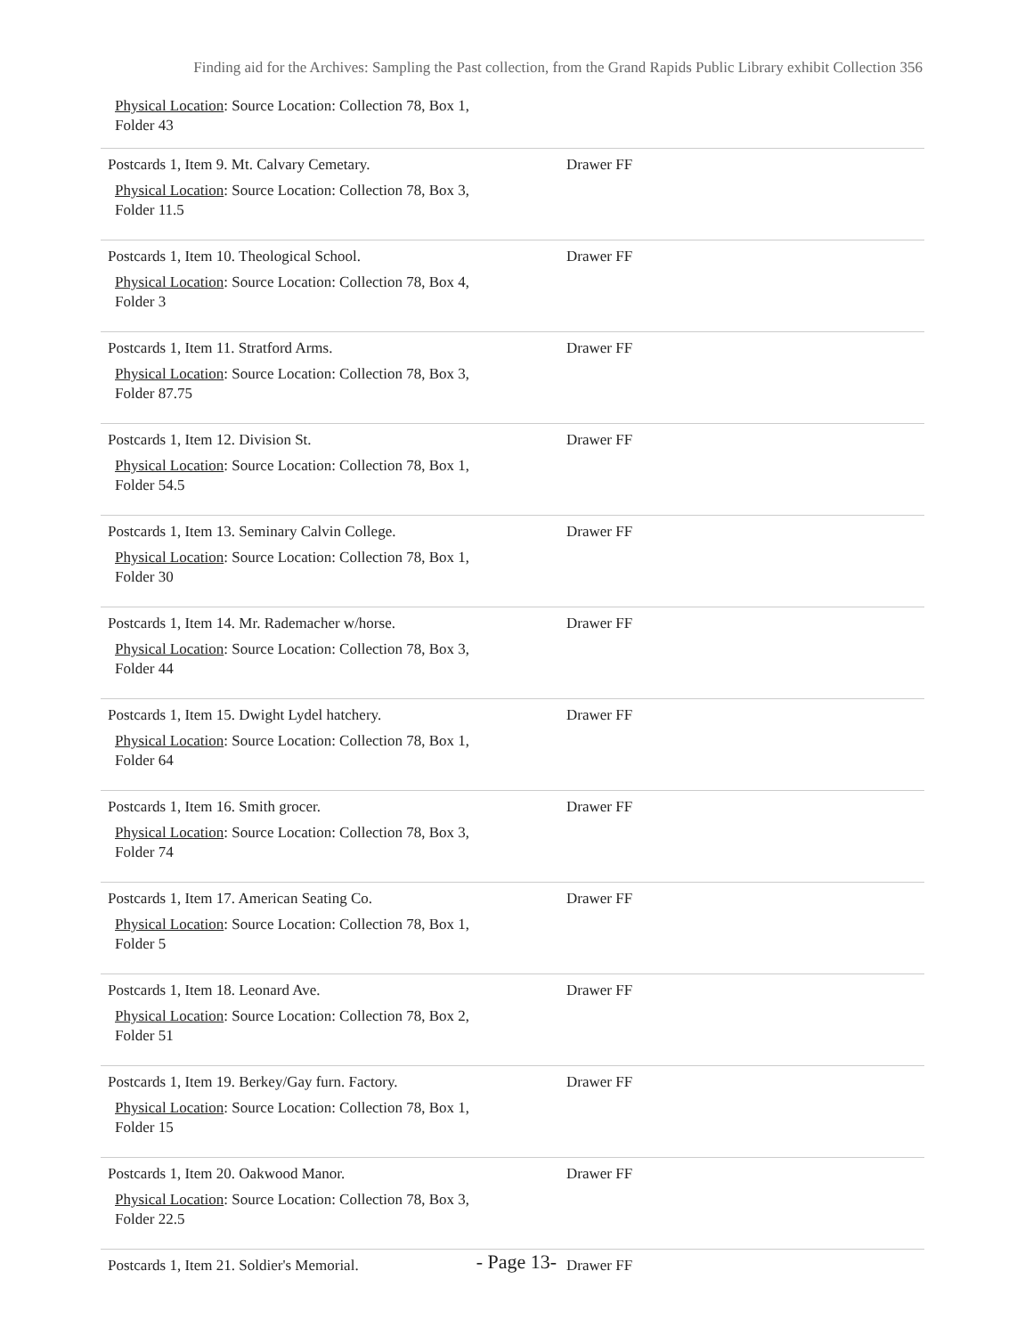Finding aid for the Archives: Sampling the Past collection, from the Grand Rapids Public Library exhibit Collection 356
Physical Location: Source Location: Collection 78, Box 1,
Folder 43
| Postcards 1, Item 9. Mt. Calvary Cemetary. Physical Location : Source Location: Collection 78, Box 3, Folder 11.5 | Drawer FF |
| Postcards 1, Item 10. Theological School. Physical Location : Source Location: Collection 78, Box 4, Folder 3 | Drawer FF |
| Postcards 1, Item 11. Stratford Arms. Physical Location : Source Location: Collection 78, Box 3, Folder 87.75 | Drawer FF |
| Postcards 1, Item 12. Division St. Physical Location : Source Location: Collection 78, Box 1, Folder 54.5 | Drawer FF |
| Postcards 1, Item 13. Seminary Calvin College. Physical Location : Source Location: Collection 78, Box 1, Folder 30 | Drawer FF |
| Postcards 1, Item 14. Mr. Rademacher w/horse. Physical Location : Source Location: Collection 78, Box 3, Folder 44 | Drawer FF |
| Postcards 1, Item 15. Dwight Lydel hatchery. Physical Location : Source Location: Collection 78, Box 1, Folder 64 | Drawer FF |
| Postcards 1, Item 16. Smith grocer. Physical Location : Source Location: Collection 78, Box 3, Folder 74 | Drawer FF |
| Postcards 1, Item 17. American Seating Co. Physical Location : Source Location: Collection 78, Box 1, Folder 5 | Drawer FF |
| Postcards 1, Item 18. Leonard Ave. Physical Location : Source Location: Collection 78, Box 2, Folder 51 | Drawer FF |
| Postcards 1, Item 19. Berkey/Gay furn. Factory. Physical Location : Source Location: Collection 78, Box 1, Folder 15 | Drawer FF |
| Postcards 1, Item 20. Oakwood Manor. Physical Location : Source Location: Collection 78, Box 3, Folder 22.5 | Drawer FF |
| Postcards 1, Item 21. Soldier's Memorial. | Drawer FF |
- Page 13-